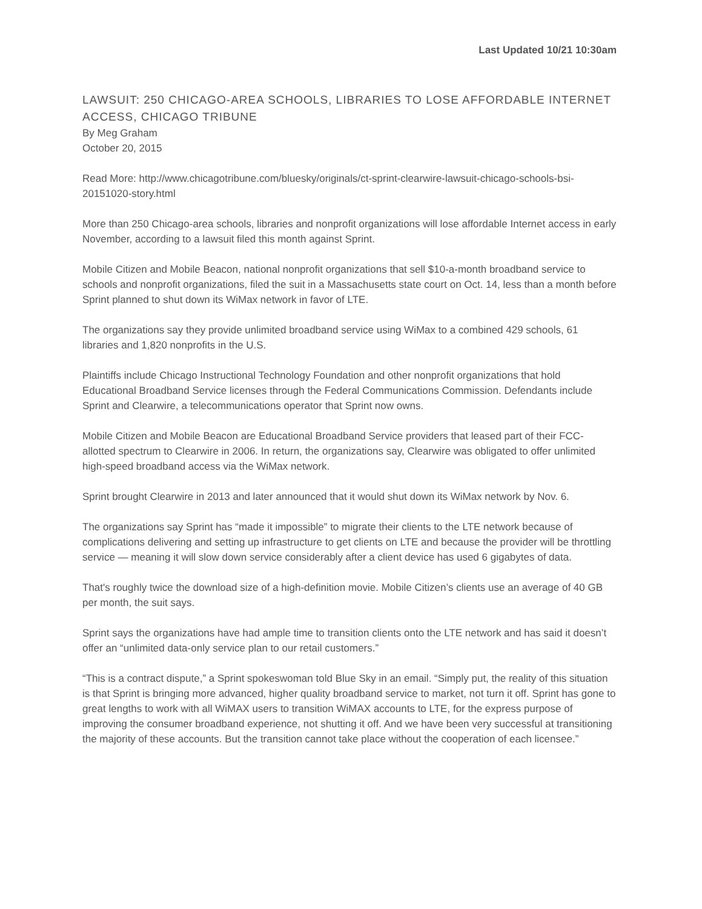Last Updated 10/21 10:30am
LAWSUIT: 250 CHICAGO-AREA SCHOOLS, LIBRARIES TO LOSE AFFORDABLE INTERNET ACCESS, CHICAGO TRIBUNE
By Meg Graham
October 20, 2015
Read More: http://www.chicagotribune.com/bluesky/originals/ct-sprint-clearwire-lawsuit-chicago-schools-bsi-20151020-story.html
More than 250 Chicago-area schools, libraries and nonprofit organizations will lose affordable Internet access in early November, according to a lawsuit filed this month against Sprint.
Mobile Citizen and Mobile Beacon, national nonprofit organizations that sell $10-a-month broadband service to schools and nonprofit organizations, filed the suit in a Massachusetts state court on Oct. 14, less than a month before Sprint planned to shut down its WiMax network in favor of LTE.
The organizations say they provide unlimited broadband service using WiMax to a combined 429 schools, 61 libraries and 1,820 nonprofits in the U.S.
Plaintiffs include Chicago Instructional Technology Foundation and other nonprofit organizations that hold Educational Broadband Service licenses through the Federal Communications Commission. Defendants include Sprint and Clearwire, a telecommunications operator that Sprint now owns.
Mobile Citizen and Mobile Beacon are Educational Broadband Service providers that leased part of their FCC-allotted spectrum to Clearwire in 2006. In return, the organizations say, Clearwire was obligated to offer unlimited high-speed broadband access via the WiMax network.
Sprint brought Clearwire in 2013 and later announced that it would shut down its WiMax network by Nov. 6.
The organizations say Sprint has “made it impossible” to migrate their clients to the LTE network because of complications delivering and setting up infrastructure to get clients on LTE and because the provider will be throttling service — meaning it will slow down service considerably after a client device has used 6 gigabytes of data.
That's roughly twice the download size of a high-definition movie. Mobile Citizen’s clients use an average of 40 GB per month, the suit says.
Sprint says the organizations have had ample time to transition clients onto the LTE network and has said it doesn’t offer an “unlimited data-only service plan to our retail customers.”
“This is a contract dispute,” a Sprint spokeswoman told Blue Sky in an email. “Simply put, the reality of this situation is that Sprint is bringing more advanced, higher quality broadband service to market, not turn it off. Sprint has gone to great lengths to work with all WiMAX users to transition WiMAX accounts to LTE, for the express purpose of improving the consumer broadband experience, not shutting it off. And we have been very successful at transitioning the majority of these accounts. But the transition cannot take place without the cooperation of each licensee.”